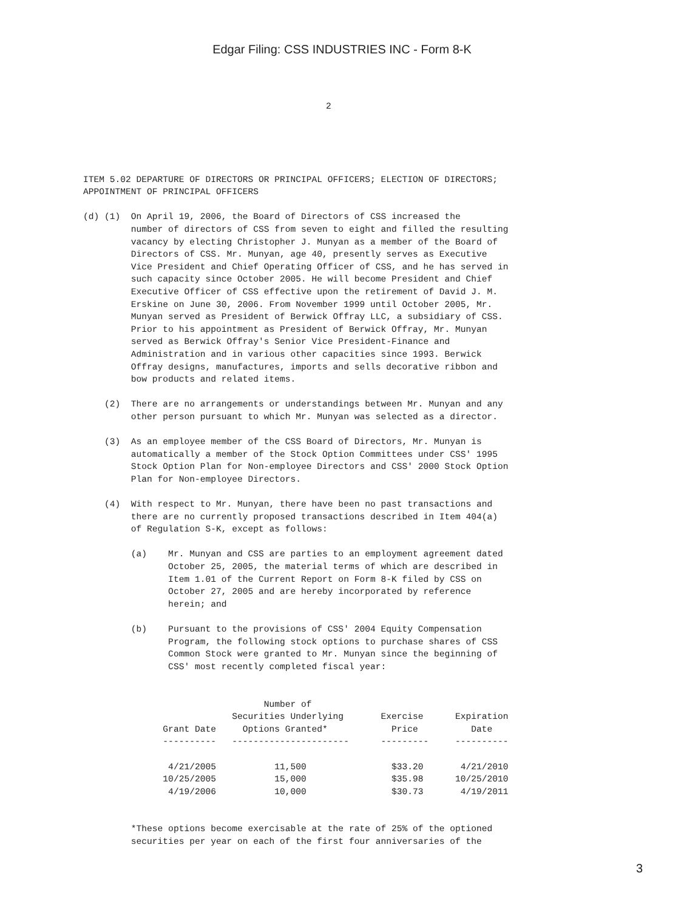Edgar Filing: CSS INDUSTRIES INC - Form 8-K
2
ITEM 5.02 DEPARTURE OF DIRECTORS OR PRINCIPAL OFFICERS; ELECTION OF DIRECTORS;
APPOINTMENT OF PRINCIPAL OFFICERS

(d) (1)  On April 19, 2006, the Board of Directors of CSS increased the
         number of directors of CSS from seven to eight and filled the resulting
         vacancy by electing Christopher J. Munyan as a member of the Board of
         Directors of CSS. Mr. Munyan, age 40, presently serves as Executive
         Vice President and Chief Operating Officer of CSS, and he has served in
         such capacity since October 2005. He will become President and Chief
         Executive Officer of CSS effective upon the retirement of David J. M.
         Erskine on June 30, 2006. From November 1999 until October 2005, Mr.
         Munyan served as President of Berwick Offray LLC, a subsidiary of CSS.
         Prior to his appointment as President of Berwick Offray, Mr. Munyan
         served as Berwick Offray's Senior Vice President-Finance and
         Administration and in various other capacities since 1993. Berwick
         Offray designs, manufactures, imports and sells decorative ribbon and
         bow products and related items.

    (2)  There are no arrangements or understandings between Mr. Munyan and any
         other person pursuant to which Mr. Munyan was selected as a director.

    (3)  As an employee member of the CSS Board of Directors, Mr. Munyan is
         automatically a member of the Stock Option Committees under CSS' 1995
         Stock Option Plan for Non-employee Directors and CSS' 2000 Stock Option
         Plan for Non-employee Directors.

    (4)  With respect to Mr. Munyan, there have been no past transactions and
         there are no currently proposed transactions described in Item 404(a)
         of Regulation S-K, except as follows:

         (a)    Mr. Munyan and CSS are parties to an employment agreement dated
                October 25, 2005, the material terms of which are described in
                Item 1.01 of the Current Report on Form 8-K filed by CSS on
                October 27, 2005 and are hereby incorporated by reference
                herein; and

         (b)    Pursuant to the provisions of CSS' 2004 Equity Compensation
                Program, the following stock options to purchase shares of CSS
                Common Stock were granted to Mr. Munyan since the beginning of
                CSS' most recently completed fiscal year:


                                  Number of
                            Securities Underlying       Exercise      Expiration
               Grant Date     Options Granted*            Price          Date
               ----------   ----------------------      ---------     ----------

                4/21/2005           11,500                $33.20       4/21/2010
               10/25/2005           15,000                $35.98      10/25/2010
                4/19/2006           10,000                $30.73       4/19/2011


         *These options become exercisable at the rate of 25% of the optioned
         securities per year on each of the first four anniversaries of the
3